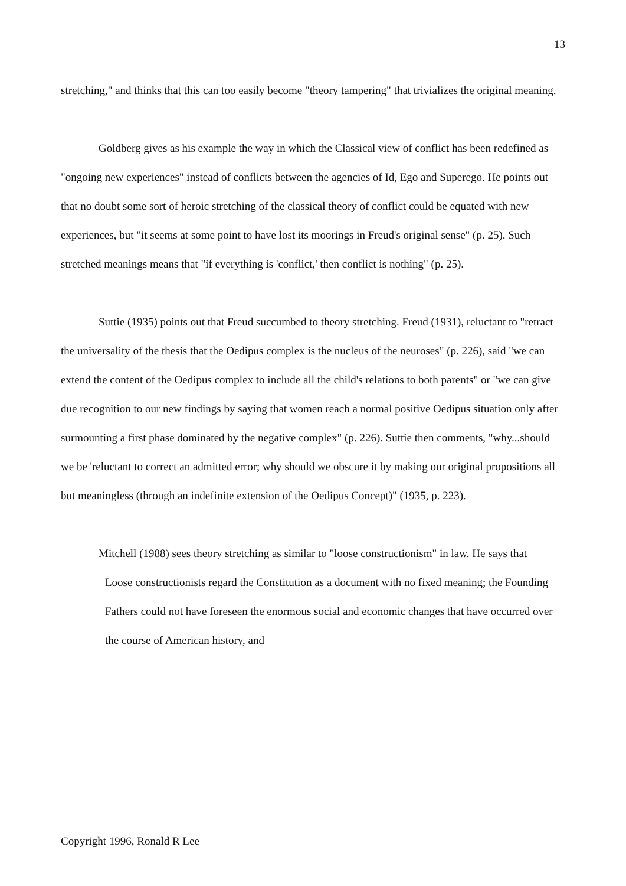13
stretching," and thinks that this can too easily become "theory tampering" that trivializes the original meaning.
Goldberg gives as his example the way in which the Classical view of conflict has been redefined as "ongoing new experiences" instead of conflicts between the agencies of Id, Ego and Superego. He points out that no doubt some sort of heroic stretching of the classical theory of conflict could be equated with new experiences, but "it seems at some point to have lost its moorings in Freud's original sense" (p. 25). Such stretched meanings means that "if everything is 'conflict,' then conflict is nothing" (p. 25).
Suttie (1935) points out that Freud succumbed to theory stretching. Freud (1931), reluctant to "retract the universality of the thesis that the Oedipus complex is the nucleus of the neuroses" (p. 226), said "we can extend the content of the Oedipus complex to include all the child's relations to both parents" or "we can give due recognition to our new findings by saying that women reach a normal positive Oedipus situation only after surmounting a first phase dominated by the negative complex" (p. 226). Suttie then comments, "why...should we be 'reluctant to correct an admitted error; why should we obscure it by making our original propositions all but meaningless (through an indefinite extension of the Oedipus Concept)" (1935, p. 223).
Mitchell (1988) sees theory stretching as similar to "loose constructionism" in law. He says that
Loose constructionists regard the Constitution as a document with no fixed meaning; the Founding Fathers could not have foreseen the enormous social and economic changes that have occurred over the course of American history, and
Copyright 1996, Ronald R Lee